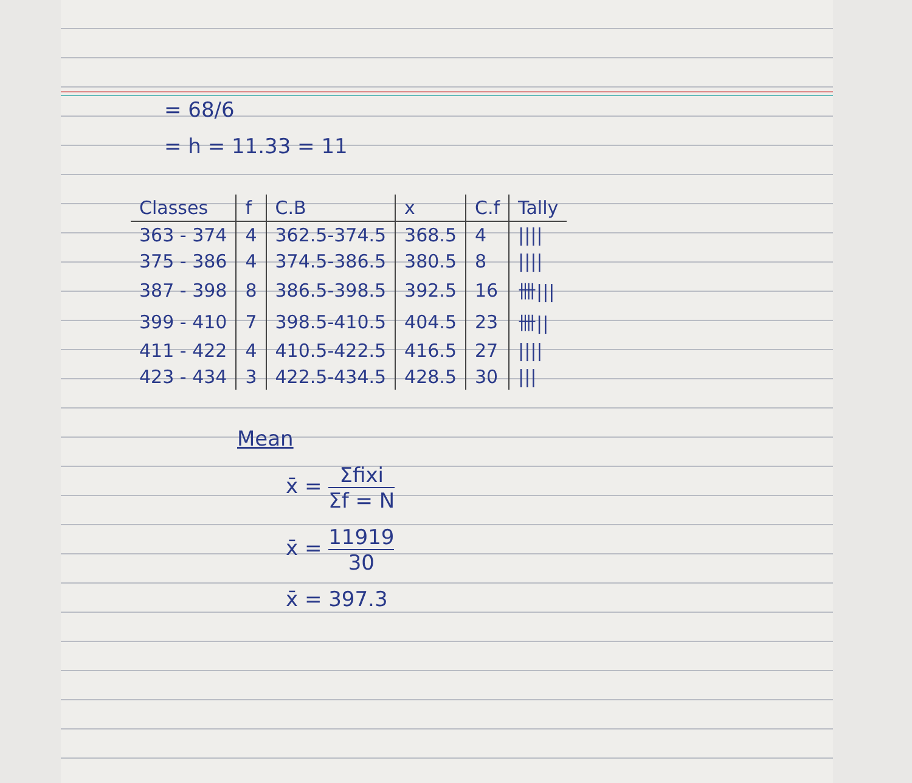= 68/6
= h = 11.33 = 11
| Classes | f | C.B | x | C.f | Tally |
| --- | --- | --- | --- | --- | --- |
| 363 - 374 | 4 | 362.5-374.5 | 368.5 | 4 | //// |
| 375 - 386 | 4 | 374.5-386.5 | 380.5 | 8 | //// |
| 387 - 398 | 8 | 386.5-398.5 | 392.5 | 16 | 卌/// |
| 399 - 410 | 7 | 398.5-410.5 | 404.5 | 23 | 卌// |
| 411 - 422 | 4 | 410.5-422.5 | 416.5 | 27 | //// |
| 423 - 434 | 3 | 422.5-434.5 | 428.5 | 30 | /// |
Mean
x̄ = Σfixi Σf = N
x̄ = 11919 30
x̄ = 397.3